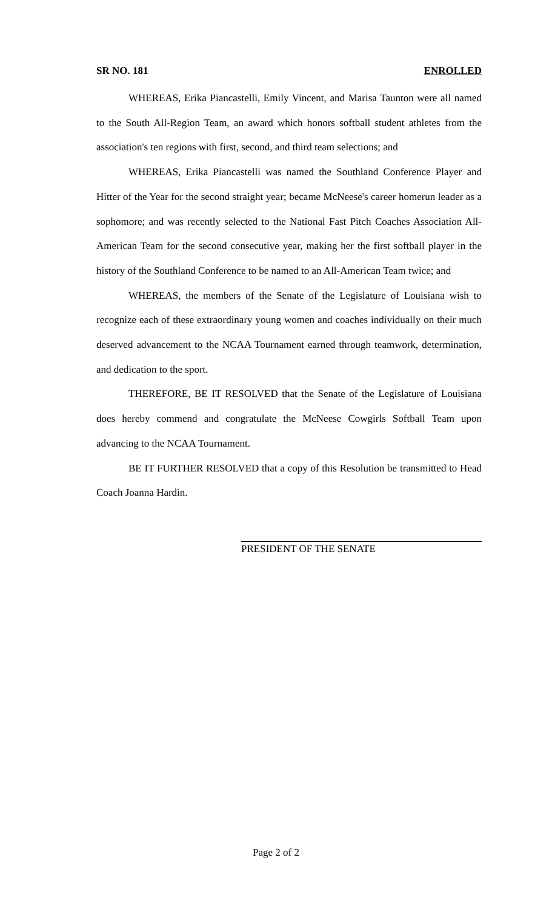SR NO. 181 ENROLLED
WHEREAS, Erika Piancastelli, Emily Vincent, and Marisa Taunton were all named to the South All-Region Team, an award which honors softball student athletes from the association's ten regions with first, second, and third team selections; and
WHEREAS, Erika Piancastelli was named the Southland Conference Player and Hitter of the Year for the second straight year; became McNeese's career homerun leader as a sophomore; and was recently selected to the National Fast Pitch Coaches Association All-American Team for the second consecutive year, making her the first softball player in the history of the Southland Conference to be named to an All-American Team twice; and
WHEREAS, the members of the Senate of the Legislature of Louisiana wish to recognize each of these extraordinary young women and coaches individually on their much deserved advancement to the NCAA Tournament earned through teamwork, determination, and dedication to the sport.
THEREFORE, BE IT RESOLVED that the Senate of the Legislature of Louisiana does hereby commend and congratulate the McNeese Cowgirls Softball Team upon advancing to the NCAA Tournament.
BE IT FURTHER RESOLVED that a copy of this Resolution be transmitted to Head Coach Joanna Hardin.
PRESIDENT OF THE SENATE
Page 2 of 2